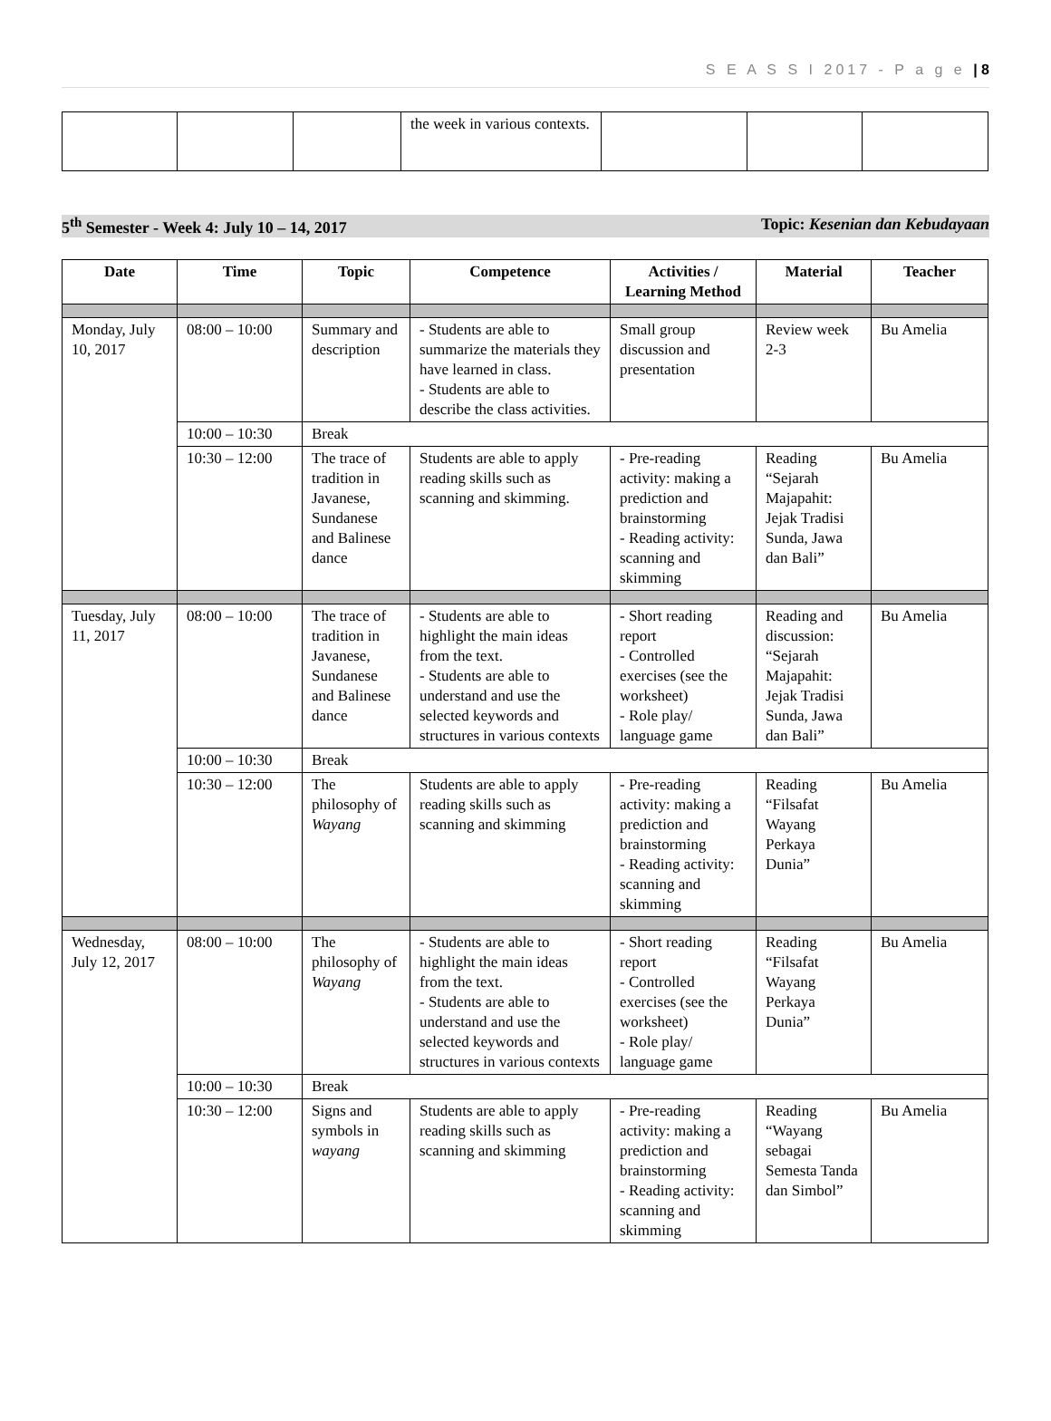S E A S S I 2017 - P a g e | 8
| | | | the week in various contexts. | | | |
5<sup>th</sup> Semester - Week 4: July 10 – 14, 2017 Topic: Kesenian dan Kebudayaan
| Date | Time | Topic | Competence | Activities / Learning Method | Material | Teacher |
| --- | --- | --- | --- | --- | --- | --- |
| Monday, July 10, 2017 | 08:00 – 10:00 | Summary and description | - Students are able to summarize the materials they have learned in class. - Students are able to describe the class activities. | Small group discussion and presentation | Review week 2-3 | Bu Amelia |
| | 10:00 – 10:30 | Break | | | | |
| | 10:30 – 12:00 | The trace of tradition in Javanese, Sundanese and Balinese dance | Students are able to apply reading skills such as scanning and skimming. | - Pre-reading activity: making a prediction and brainstorming - Reading activity: scanning and skimming | Reading “Sejarah Majapahit: Jejak Tradisi Sunda, Jawa dan Bali” | Bu Amelia |
| Tuesday, July 11, 2017 | 08:00 – 10:00 | The trace of tradition in Javanese, Sundanese and Balinese dance | - Students are able to highlight the main ideas from the text. - Students are able to understand and use the selected keywords and structures in various contexts | - Short reading report - Controlled exercises (see the worksheet) - Role play/ language game | Reading and discussion: “Sejarah Majapahit: Jejak Tradisi Sunda, Jawa dan Bali” | Bu Amelia |
| | 10:00 – 10:30 | Break | | | | |
| | 10:30 – 12:00 | The philosophy of Wayang | Students are able to apply reading skills such as scanning and skimming | - Pre-reading activity: making a prediction and brainstorming - Reading activity: scanning and skimming | Reading “Filsafat Wayang Perkaya Dunia” | Bu Amelia |
| Wednesday, July 12, 2017 | 08:00 – 10:00 | The philosophy of Wayang | - Students are able to highlight the main ideas from the text. - Students are able to understand and use the selected keywords and structures in various contexts | - Short reading report - Controlled exercises (see the worksheet) - Role play/ language game | Reading “Filsafat Wayang Perkaya Dunia” | Bu Amelia |
| | 10:00 – 10:30 | Break | | | | |
| | 10:30 – 12:00 | Signs and symbols in wayang | Students are able to apply reading skills such as scanning and skimming | - Pre-reading activity: making a prediction and brainstorming - Reading activity: scanning and skimming | Reading “Wayang sebagai Semesta Tanda dan Simbol” | Bu Amelia |